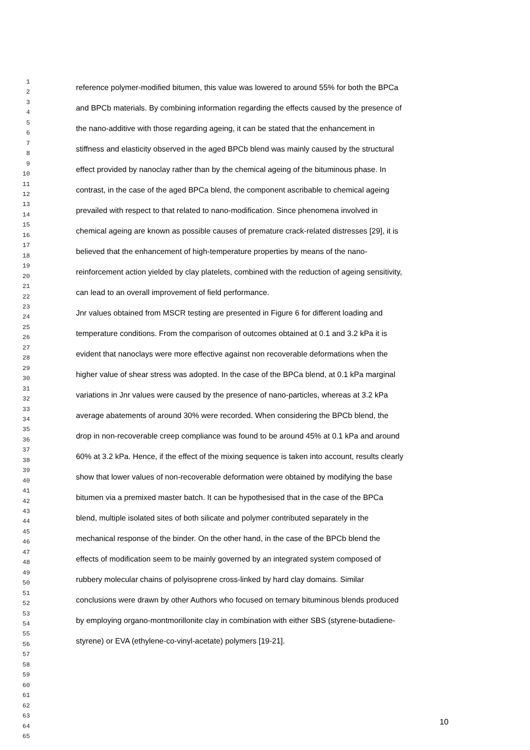1
2
3
4
5
6
7
8
9
10
11
12
13
14
15
16
17
18
19
20
21
22
23
24
25
26
27
28
29
30
31
32
33
34
35
36
37
38
39
40
41
42
43
44
45
46
47
48
49
50
51
52
53
54
55
56
57
58
59
60
61
62
63
64
65
reference polymer-modified bitumen, this value was lowered to around 55% for both the BPCa
and BPCb materials. By combining information regarding the effects caused by the presence of
the nano-additive with those regarding ageing, it can be stated that the enhancement in
stiffness and elasticity observed in the aged BPCb blend was mainly caused by the structural
effect provided by nanoclay rather than by the chemical ageing of the bituminous phase. In
contrast, in the case of the aged BPCa blend, the component ascribable to chemical ageing
prevailed with respect to that related to nano-modification. Since phenomena involved in
chemical ageing are known as possible causes of premature crack-related distresses [29], it is
believed that the enhancement of high-temperature properties by means of the nano-
reinforcement action yielded by clay platelets, combined with the reduction of ageing sensitivity,
can lead to an overall improvement of field performance.
Jnr values obtained from MSCR testing are presented in Figure 6 for different loading and
temperature conditions. From the comparison of outcomes obtained at 0.1 and 3.2 kPa it is
evident that nanoclays were more effective against non recoverable deformations when the
higher value of shear stress was adopted. In the case of the BPCa blend, at 0.1 kPa marginal
variations in Jnr values were caused by the presence of nano-particles, whereas at 3.2 kPa
average abatements of around 30% were recorded. When considering the BPCb blend, the
drop in non-recoverable creep compliance was found to be around 45% at 0.1 kPa and around
60% at 3.2 kPa. Hence, if the effect of the mixing sequence is taken into account, results clearly
show that lower values of non-recoverable deformation were obtained by modifying the base
bitumen via a premixed master batch. It can be hypothesised that in the case of the BPCa
blend, multiple isolated sites of both silicate and polymer contributed separately in the
mechanical response of the binder. On the other hand, in the case of the BPCb blend the
effects of modification seem to be mainly governed by an integrated system composed of
rubbery molecular chains of polyisoprene cross-linked by hard clay domains. Similar
conclusions were drawn by other Authors who focused on ternary bituminous blends produced
by employing organo-montmorillonite clay in combination with either SBS (styrene-butadiene-
styrene) or EVA (ethylene-co-vinyl-acetate) polymers [19-21].
10